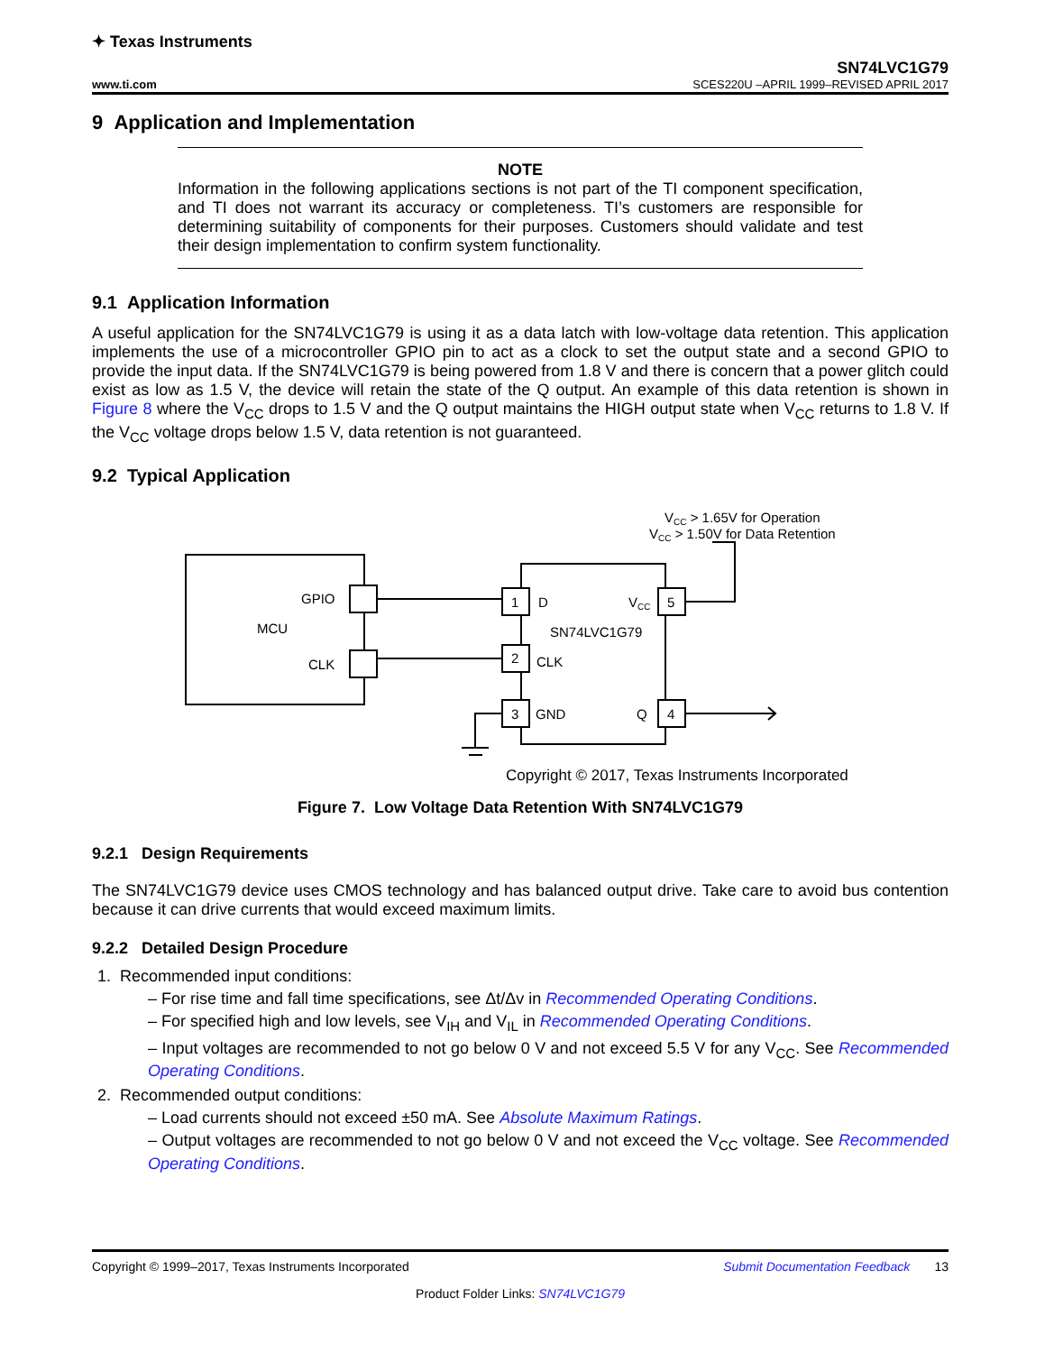✦ Texas Instruments
SN74LVC1G79
www.ti.com SCES220U –APRIL 1999–REVISED APRIL 2017
9 Application and Implementation
NOTE
Information in the following applications sections is not part of the TI component specification, and TI does not warrant its accuracy or completeness. TI’s customers are responsible for determining suitability of components for their purposes. Customers should validate and test their design implementation to confirm system functionality.
9.1 Application Information
A useful application for the SN74LVC1G79 is using it as a data latch with low-voltage data retention. This application implements the use of a microcontroller GPIO pin to act as a clock to set the output state and a second GPIO to provide the input data. If the SN74LVC1G79 is being powered from 1.8 V and there is concern that a power glitch could exist as low as 1.5 V, the device will retain the state of the Q output. An example of this data retention is shown in Figure 8 where the V<sub>CC</sub> drops to 1.5 V and the Q output maintains the HIGH output state when V<sub>CC</sub> returns to 1.8 V. If the V<sub>CC</sub> voltage drops below 1.5 V, data retention is not guaranteed.
9.2 Typical Application
VCC > 1.65V for Operation
VCC > 1.50V for Data Retention
GPIO
MCU
CLK
1
2
3
5
4
D
CLK
GND
Q
VCC
SN74LVC1G79
Copyright © 2017, Texas Instruments Incorporated
Figure 7. Low Voltage Data Retention With SN74LVC1G79
9.2.1 Design Requirements
The SN74LVC1G79 device uses CMOS technology and has balanced output drive. Take care to avoid bus contention because it can drive currents that would exceed maximum limits.
9.2.2 Detailed Design Procedure
1. Recommended input conditions:
– For rise time and fall time specifications, see Δt/Δv in Recommended Operating Conditions.
– For specified high and low levels, see V<sub>IH</sub> and V<sub>IL</sub> in Recommended Operating Conditions.
– Input voltages are recommended to not go below 0 V and not exceed 5.5 V for any V<sub>CC</sub>. See Recommended Operating Conditions.
2. Recommended output conditions:
– Load currents should not exceed ±50 mA. See Absolute Maximum Ratings.
– Output voltages are recommended to not go below 0 V and not exceed the V<sub>CC</sub> voltage. See Recommended Operating Conditions.
Copyright © 1999–2017, Texas Instruments Incorporated Submit Documentation Feedback 13
Product Folder Links: SN74LVC1G79